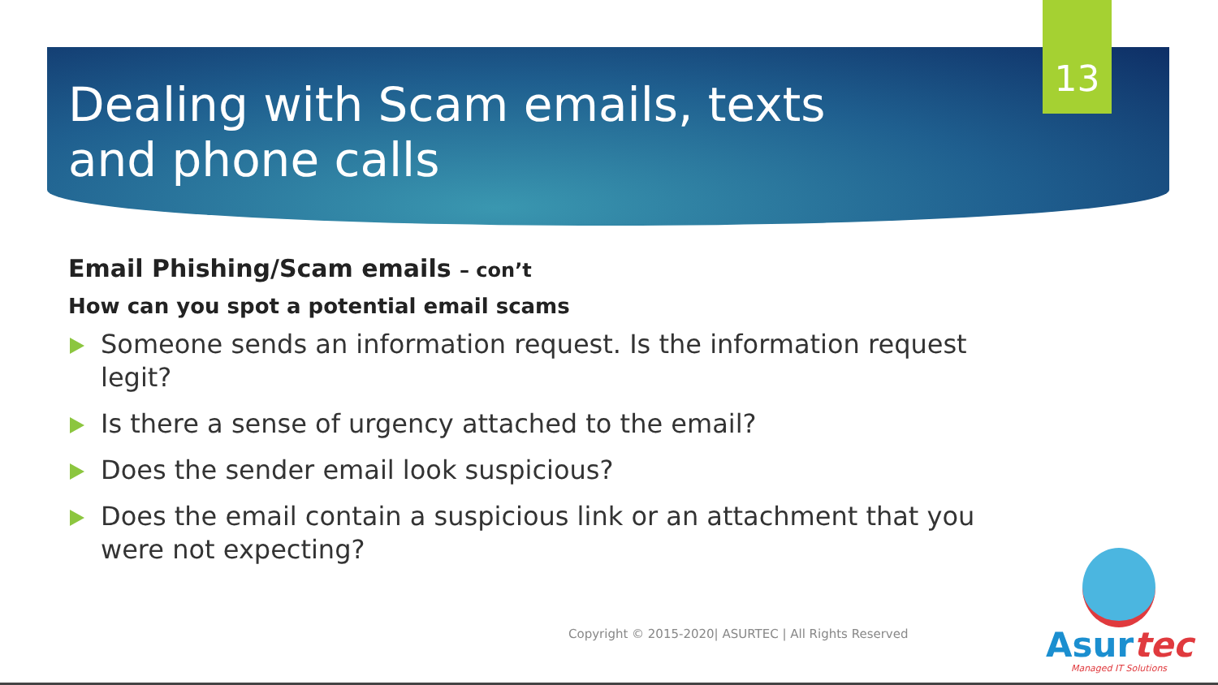13
Dealing with Scam emails, texts and phone calls
Email Phishing/Scam emails – con’t
How can you spot a potential email scams
Someone sends an information request. Is the information request legit?
Is there a sense of urgency attached to the email?
Does the sender email look suspicious?
Does the email contain a suspicious link or an attachment that you were not expecting?
Copyright © 2015-2020| ASURTEC | All Rights Reserved
Asurtec
Managed IT Solutions